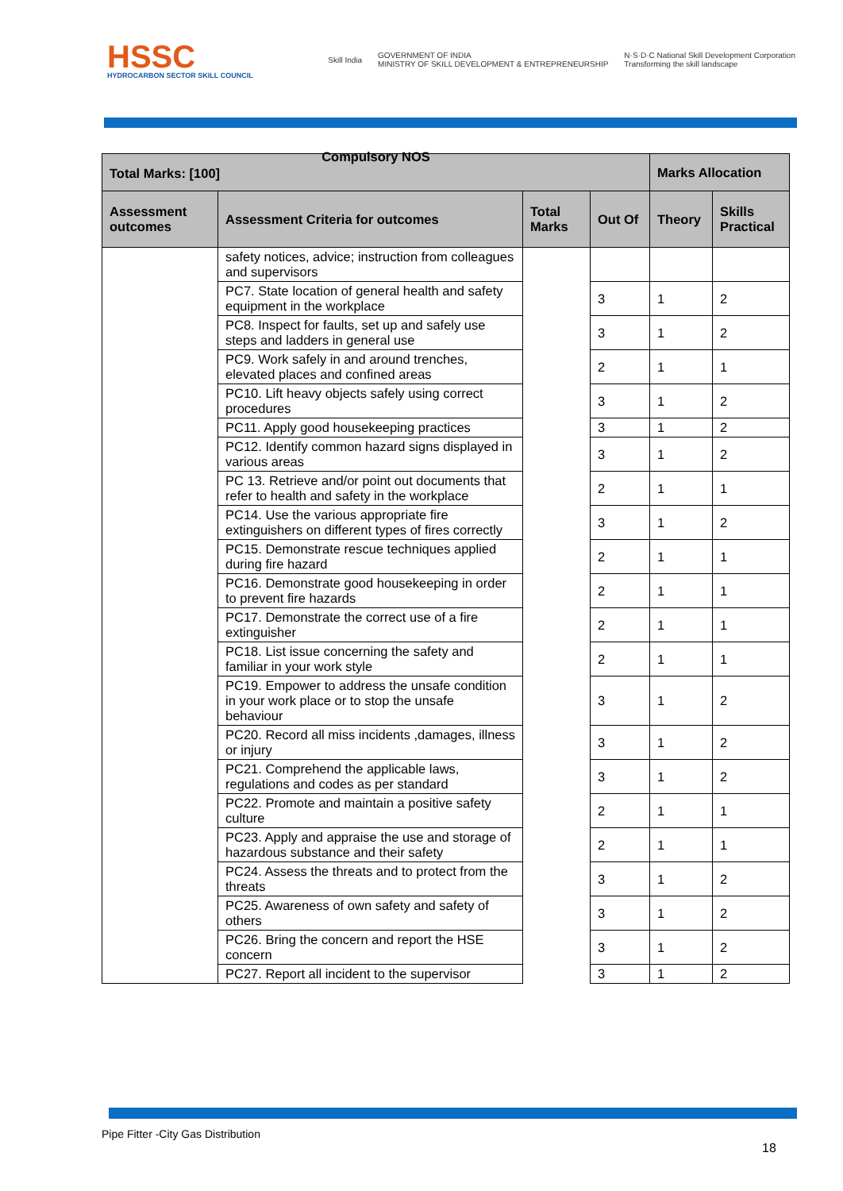HSSC
HYDROCARBON SECTOR SKILL COUNCIL
Skill India GOVERNMENT OF INDIA
MINISTRY OF SKILL DEVELOPMENT & ENTREPRENEURSHIP N·S·D·C National Skill Development Corporation
Transforming the skill landscape
| Total Marks: [100] Compulsory NOS | | | | Marks Allocation | |
| --- | --- | --- | --- | --- | --- |
| Assessment outcomes | Assessment Criteria for outcomes | Total Marks | Out Of | Theory | Skills Practical |
| | safety notices, advice; instruction from colleagues and supervisors | | | | |
| | PC7. State location of general health and safety equipment in the workplace | | 3 | 1 | 2 |
| | PC8. Inspect for faults, set up and safely use steps and ladders in general use | | 3 | 1 | 2 |
| | PC9. Work safely in and around trenches, elevated places and confined areas | | 2 | 1 | 1 |
| | PC10. Lift heavy objects safely using correct procedures | | 3 | 1 | 2 |
| | PC11. Apply good housekeeping practices | | 3 | 1 | 2 |
| | PC12. Identify common hazard signs displayed in various areas | | 3 | 1 | 2 |
| | PC 13. Retrieve and/or point out documents that refer to health and safety in the workplace | | 2 | 1 | 1 |
| | PC14. Use the various appropriate fire extinguishers on different types of fires correctly | | 3 | 1 | 2 |
| | PC15. Demonstrate rescue techniques applied during fire hazard | | 2 | 1 | 1 |
| | PC16. Demonstrate good housekeeping in order to prevent fire hazards | | 2 | 1 | 1 |
| | PC17. Demonstrate the correct use of a fire extinguisher | | 2 | 1 | 1 |
| | PC18. List issue concerning the safety and familiar in your work style | | 2 | 1 | 1 |
| | PC19. Empower to address the unsafe condition in your work place or to stop the unsafe behaviour | | 3 | 1 | 2 |
| | PC20. Record all miss incidents ,damages, illness or injury | | 3 | 1 | 2 |
| | PC21. Comprehend the applicable laws, regulations and codes as per standard | | 3 | 1 | 2 |
| | PC22. Promote and maintain a positive safety culture | | 2 | 1 | 1 |
| | PC23. Apply and appraise the use and storage of hazardous substance and their safety | | 2 | 1 | 1 |
| | PC24. Assess the threats and to protect from the threats | | 3 | 1 | 2 |
| | PC25. Awareness of own safety and safety of others | | 3 | 1 | 2 |
| | PC26. Bring the concern and report the HSE concern | | 3 | 1 | 2 |
| | PC27. Report all incident to the supervisor | | 3 | 1 | 2 |
Pipe Fitter -City Gas Distribution
18